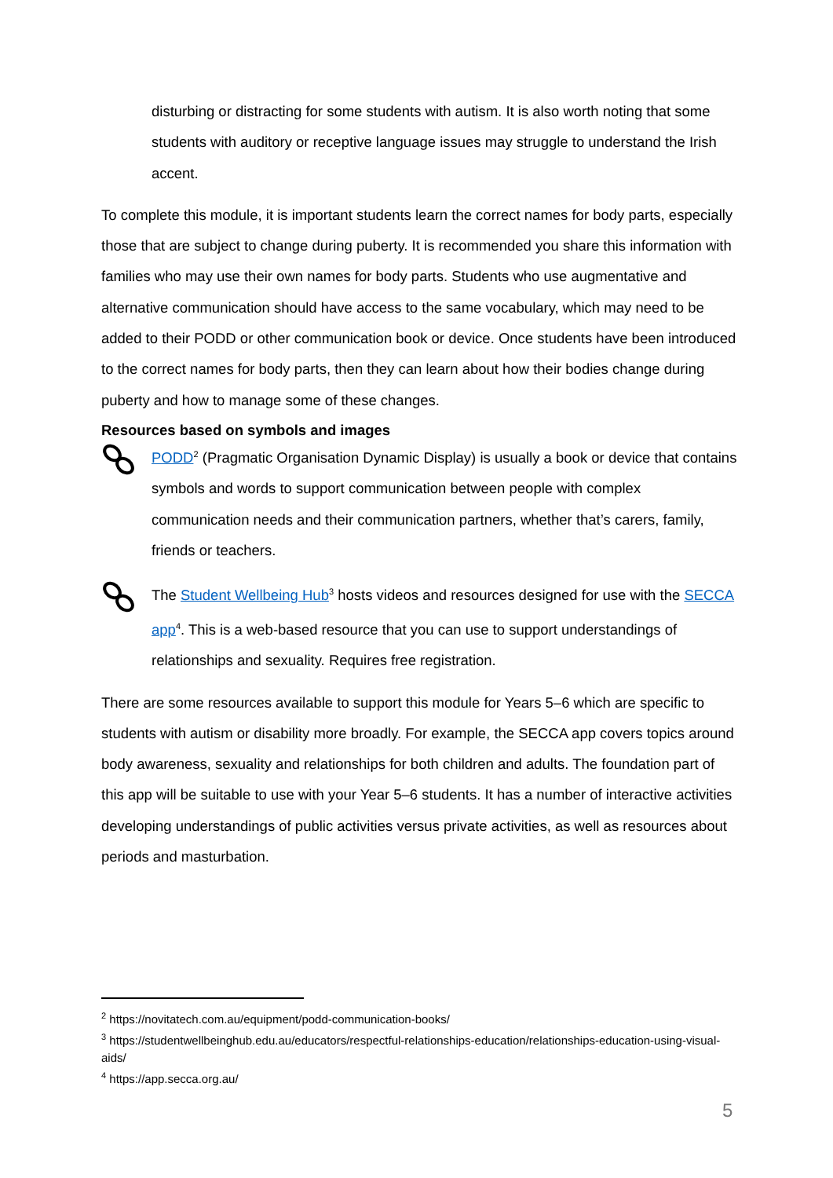disturbing or distracting for some students with autism. It is also worth noting that some students with auditory or receptive language issues may struggle to understand the Irish accent.
To complete this module, it is important students learn the correct names for body parts, especially those that are subject to change during puberty. It is recommended you share this information with families who may use their own names for body parts. Students who use augmentative and alternative communication should have access to the same vocabulary, which may need to be added to their PODD or other communication book or device. Once students have been introduced to the correct names for body parts, then they can learn about how their bodies change during puberty and how to manage some of these changes.
Resources based on symbols and images
PODD<sup>2</sup> (Pragmatic Organisation Dynamic Display) is usually a book or device that contains symbols and words to support communication between people with complex communication needs and their communication partners, whether that’s carers, family, friends or teachers.
The Student Wellbeing Hub<sup>3</sup> hosts videos and resources designed for use with the SECCA app<sup>4</sup>. This is a web-based resource that you can use to support understandings of relationships and sexuality. Requires free registration.
There are some resources available to support this module for Years 5–6 which are specific to students with autism or disability more broadly. For example, the SECCA app covers topics around body awareness, sexuality and relationships for both children and adults. The foundation part of this app will be suitable to use with your Year 5–6 students. It has a number of interactive activities developing understandings of public activities versus private activities, as well as resources about periods and masturbation.
<sup>2</sup> https://novitatech.com.au/equipment/podd-communication-books/
<sup>3</sup> https://studentwellbeinghub.edu.au/educators/respectful-relationships-education/relationships-education-using-visual-aids/
<sup>4</sup> https://app.secca.org.au/
5